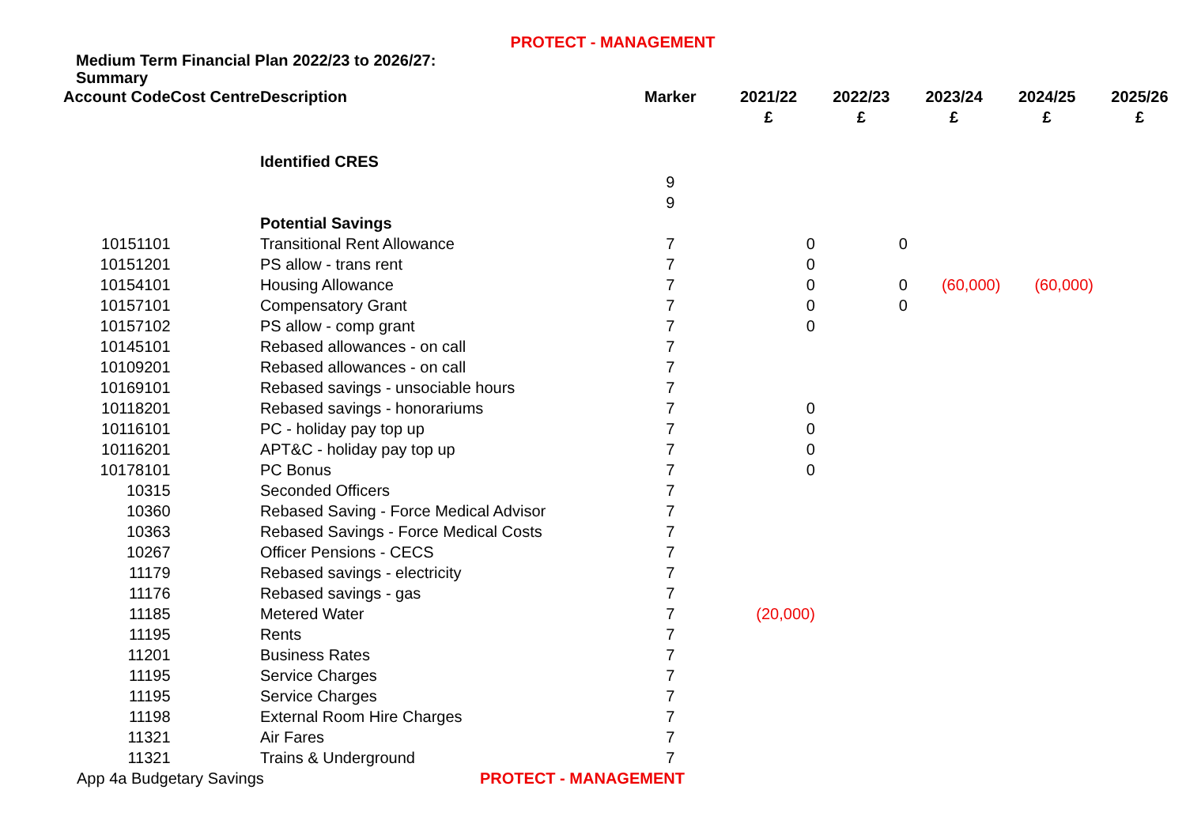PROTECT - MANAGEMENT
Medium Term Financial Plan 2022/23 to 2026/27: Summary
| Account Code | Cost Centre | Description | Marker | 2021/22 | 2022/23 | 2023/24 | 2024/25 | 2025/26 |
| --- | --- | --- | --- | --- | --- | --- | --- | --- |
| | | | | £ | £ | £ | £ | £ |
| | | Identified CRES | | | | | | |
| | | | 9 | | | | | |
| | | | 9 | | | | | |
| | | Potential Savings | | | | | | |
| 10151101 | | Transitional Rent Allowance | 7 | 0 | 0 | | | |
| 10151201 | | PS allow - trans rent | 7 | 0 | | | | |
| 10154101 | | Housing Allowance | 7 | 0 | 0 | (60,000) | (60,000) | |
| 10157101 | | Compensatory Grant | 7 | 0 | 0 | | | |
| 10157102 | | PS allow - comp grant | 7 | 0 | | | | |
| 10145101 | | Rebased allowances - on call | 7 | | | | | |
| 10109201 | | Rebased allowances - on call | 7 | | | | | |
| 10169101 | | Rebased savings - unsociable hours | 7 | | | | | |
| 10118201 | | Rebased savings - honorariums | 7 | 0 | | | | |
| 10116101 | | PC - holiday pay top up | 7 | 0 | | | | |
| 10116201 | | APT&C - holiday pay top up | 7 | 0 | | | | |
| 10178101 | | PC Bonus | 7 | 0 | | | | |
| 10315 | | Seconded Officers | 7 | | | | | |
| 10360 | | Rebased Saving - Force Medical Advisor | 7 | | | | | |
| 10363 | | Rebased Savings - Force Medical Costs | 7 | | | | | |
| 10267 | | Officer Pensions - CECS | 7 | | | | | |
| 11179 | | Rebased savings - electricity | 7 | | | | | |
| 11176 | | Rebased savings - gas | 7 | | | | | |
| 11185 | | Metered Water | 7 | (20,000) | | | | |
| 11195 | | Rents | 7 | | | | | |
| 11201 | | Business Rates | 7 | | | | | |
| 11195 | | Service Charges | 7 | | | | | |
| 11195 | | Service Charges | 7 | | | | | |
| 11198 | | External Room Hire Charges | 7 | | | | | |
| 11321 | | Air Fares | 7 | | | | | |
| 11321 | | Trains & Underground | 7 | | | | | |
App 4a Budgetary Savings PROTECT - MANAGEMENT